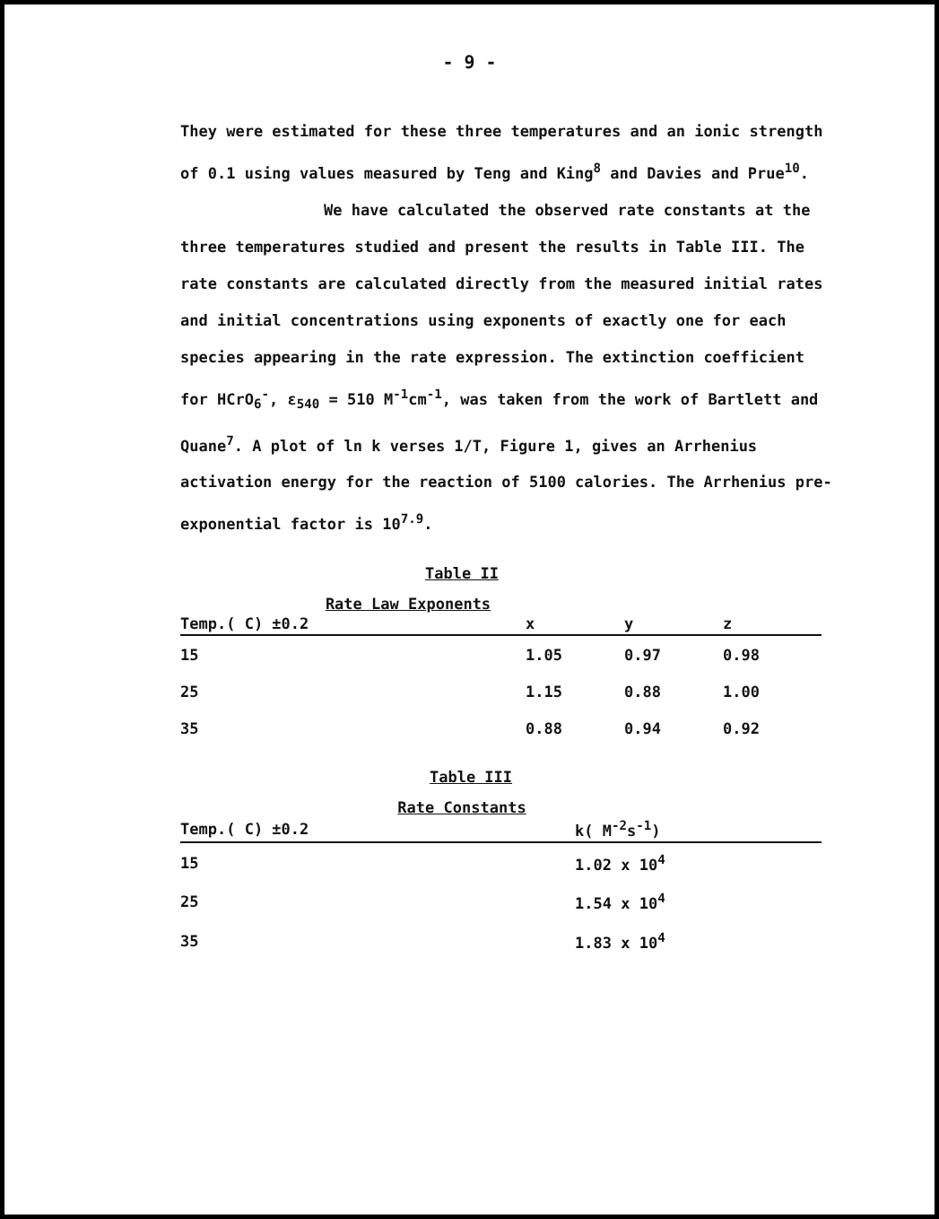- 9 -
They were estimated for these three temperatures and an ionic strength of 0.1 using values measured by Teng and King<sup>8</sup> and Davies and Prue<sup>10</sup>.
We have calculated the observed rate constants at the three temperatures studied and present the results in Table III. The rate constants are calculated directly from the measured initial rates and initial concentrations using exponents of exactly one for each species appearing in the rate expression. The extinction coefficient for HCrO<sub>6</sub><sup>-</sup>, ε<sub>540</sub> = 510 M<sup>-1</sup>cm<sup>-1</sup>, was taken from the work of Bartlett and Quane<sup>7</sup>. A plot of ln k verses 1/T, Figure 1, gives an Arrhenius activation energy for the reaction of 5100 calories. The Arrhenius pre-exponential factor is 10<sup>7.9</sup>.
Table II
Rate Law Exponents
| Temp.( C) ±0.2 | x | y | z |
| --- | --- | --- | --- |
| 15 | 1.05 | 0.97 | 0.98 |
| 25 | 1.15 | 0.88 | 1.00 |
| 35 | 0.88 | 0.94 | 0.92 |
Table III
Rate Constants
| Temp.( C) ±0.2 | k( M<sup>-2</sup>s<sup>-1</sup>) |
| --- | --- |
| 15 | 1.02 x 10<sup>4</sup> |
| 25 | 1.54 x 10<sup>4</sup> |
| 35 | 1.83 x 10<sup>4</sup> |